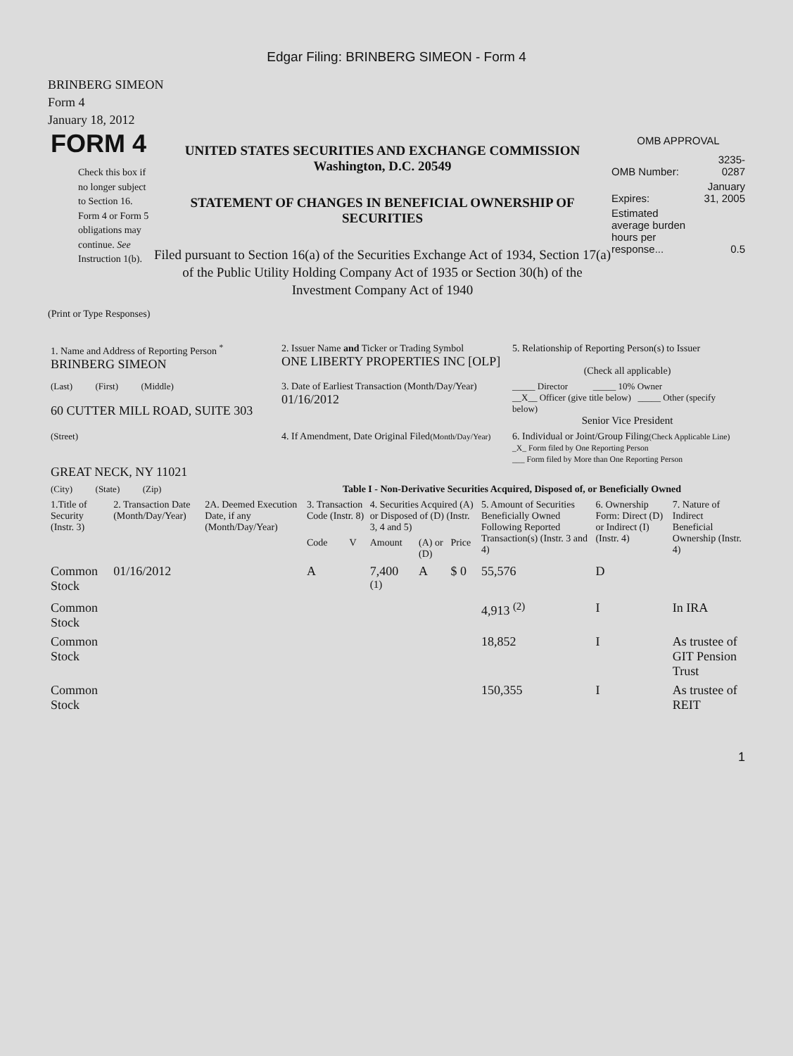Edgar Filing: BRINBERG SIMEON - Form 4
BRINBERG SIMEON
Form 4
January 18, 2012
FORM 4
Check this box if no longer subject to Section 16. Form 4 or Form 5 obligations may continue. See Instruction 1(b).
UNITED STATES SECURITIES AND EXCHANGE COMMISSION
Washington, D.C. 20549
STATEMENT OF CHANGES IN BENEFICIAL OWNERSHIP OF SECURITIES
Filed pursuant to Section 16(a) of the Securities Exchange Act of 1934, Section 17(a) of the Public Utility Holding Company Act of 1935 or Section 30(h) of the Investment Company Act of 1940
OMB APPROVAL
| OMB Number: | 3235-0287 |
| Expires: | January 31, 2005 |
| Estimated average burden hours per response... | 0.5 |
(Print or Type Responses)
| 1. Name and Address of Reporting Person <sup>*</sup> BRINBERG SIMEON | 2. Issuer Name and Ticker or Trading Symbol ONE LIBERTY PROPERTIES INC [OLP] | 5. Relationship of Reporting Person(s) to Issuer (Check all applicable) |
| (Last) (First) (Middle) 60 CUTTER MILL ROAD, SUITE 303 | 3. Date of Earliest Transaction (Month/Day/Year) 01/16/2012 | _____ Director _____ 10% Owner __X__ Officer (give title below) _____ Other (specify below) Senior Vice President |
| (Street) GREAT NECK, NY 11021 | 4. If Amendment, Date Original Filed (Month/Day/Year) | 6. Individual or Joint/Group Filing (Check Applicable Line) _X_ Form filed by One Reporting Person ___ Form filed by More than One Reporting Person |
| (City) (State) (Zip) | Table I - Non-Derivative Securities Acquired, Disposed of, or Beneficially Owned | |
| 1.Title of Security (Instr. 3) | 2. Transaction Date (Month/Day/Year) | 2A. Deemed Execution Date, if any (Month/Day/Year) | 3. Transaction Code (Instr. 8) | | 4. Securities Acquired (A) or Disposed of (D) (Instr. 3, 4 and 5) | | | 5. Amount of Securities Beneficially Owned Following Reported Transaction(s) (Instr. 3 and 4) | 6. Ownership Form: Direct (D) or Indirect (I) (Instr. 4) | 7. Nature of Indirect Beneficial Ownership (Instr. 4) |
| --- | --- | --- | --- | --- | --- | --- | --- | --- | --- | --- |
| | | | Code | V | Amount | (A) or (D) | Price | | | |
| Common Stock | 01/16/2012 | | A | | 7,400 <sup>(1)</sup> | A | $ 0 | 55,576 | D | |
| Common Stock | | | | | | | | 4,913 <sup>(2)</sup> | I | In IRA |
| Common Stock | | | | | | | | 18,852 | I | As trustee of GIT Pension Trust |
| Common Stock | | | | | | | | 150,355 | I | As trustee of REIT |
1